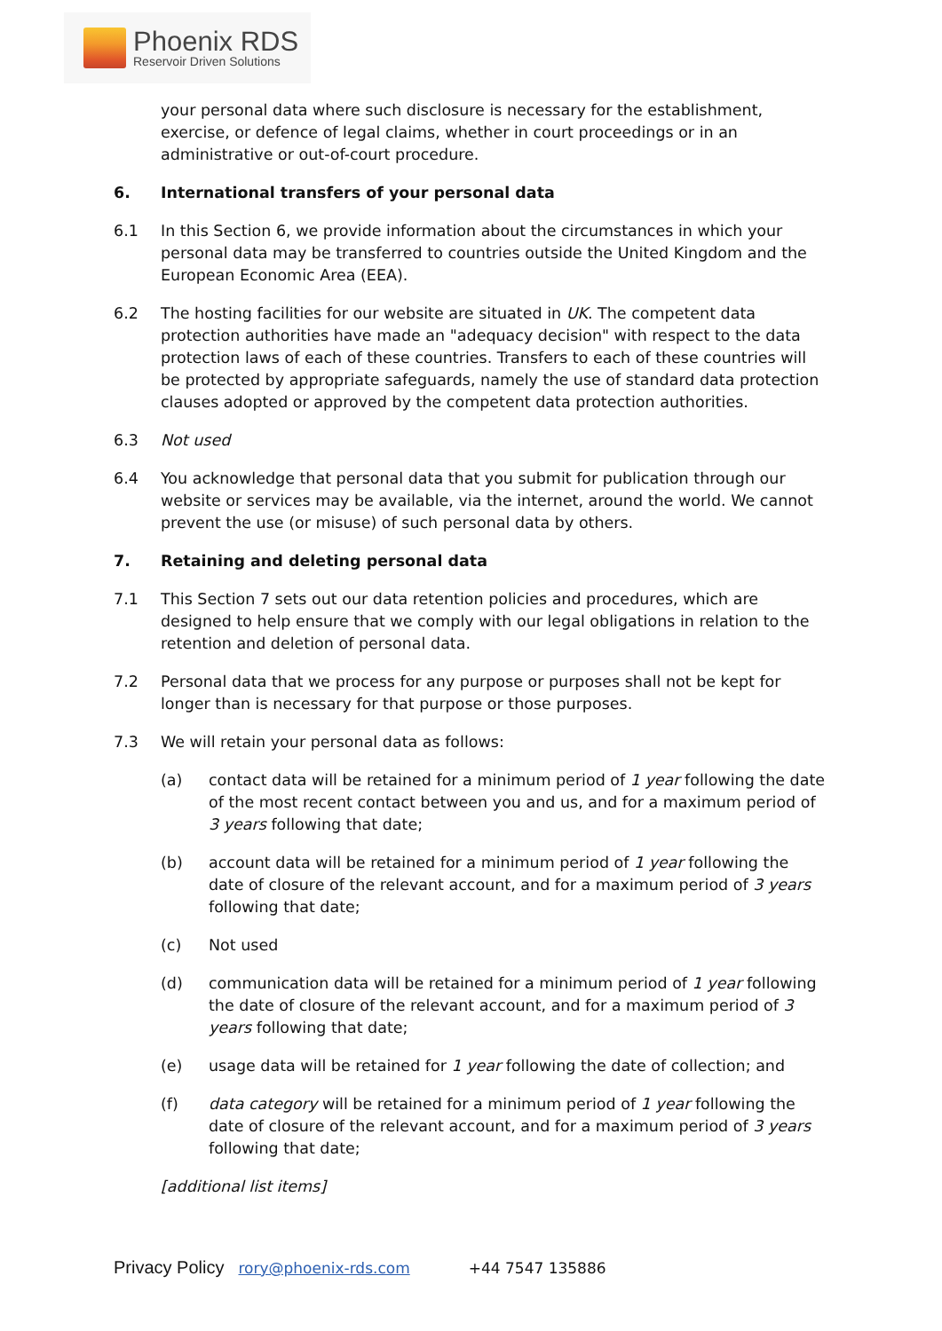Phoenix RDS
Reservoir Driven Solutions
your personal data where such disclosure is necessary for the establishment, exercise, or defence of legal claims, whether in court proceedings or in an administrative or out-of-court procedure.
6. International transfers of your personal data
6.1 In this Section 6, we provide information about the circumstances in which your personal data may be transferred to countries outside the United Kingdom and the European Economic Area (EEA).
6.2 The hosting facilities for our website are situated in UK. The competent data protection authorities have made an "adequacy decision" with respect to the data protection laws of each of these countries. Transfers to each of these countries will be protected by appropriate safeguards, namely the use of standard data protection clauses adopted or approved by the competent data protection authorities.
6.3 Not used
6.4 You acknowledge that personal data that you submit for publication through our website or services may be available, via the internet, around the world. We cannot prevent the use (or misuse) of such personal data by others.
7. Retaining and deleting personal data
7.1 This Section 7 sets out our data retention policies and procedures, which are designed to help ensure that we comply with our legal obligations in relation to the retention and deletion of personal data.
7.2 Personal data that we process for any purpose or purposes shall not be kept for longer than is necessary for that purpose or those purposes.
7.3 We will retain your personal data as follows:
(a) contact data will be retained for a minimum period of 1 year following the date of the most recent contact between you and us, and for a maximum period of 3 years following that date;
(b) account data will be retained for a minimum period of 1 year following the date of closure of the relevant account, and for a maximum period of 3 years following that date;
(c) Not used
(d) communication data will be retained for a minimum period of 1 year following the date of closure of the relevant account, and for a maximum period of 3 years following that date;
(e) usage data will be retained for 1 year following the date of collection; and
(f) data category will be retained for a minimum period of 1 year following the date of closure of the relevant account, and for a maximum period of 3 years following that date;
[additional list items]
Privacy Policy rory@phoenix-rds.com +44 7547 135886